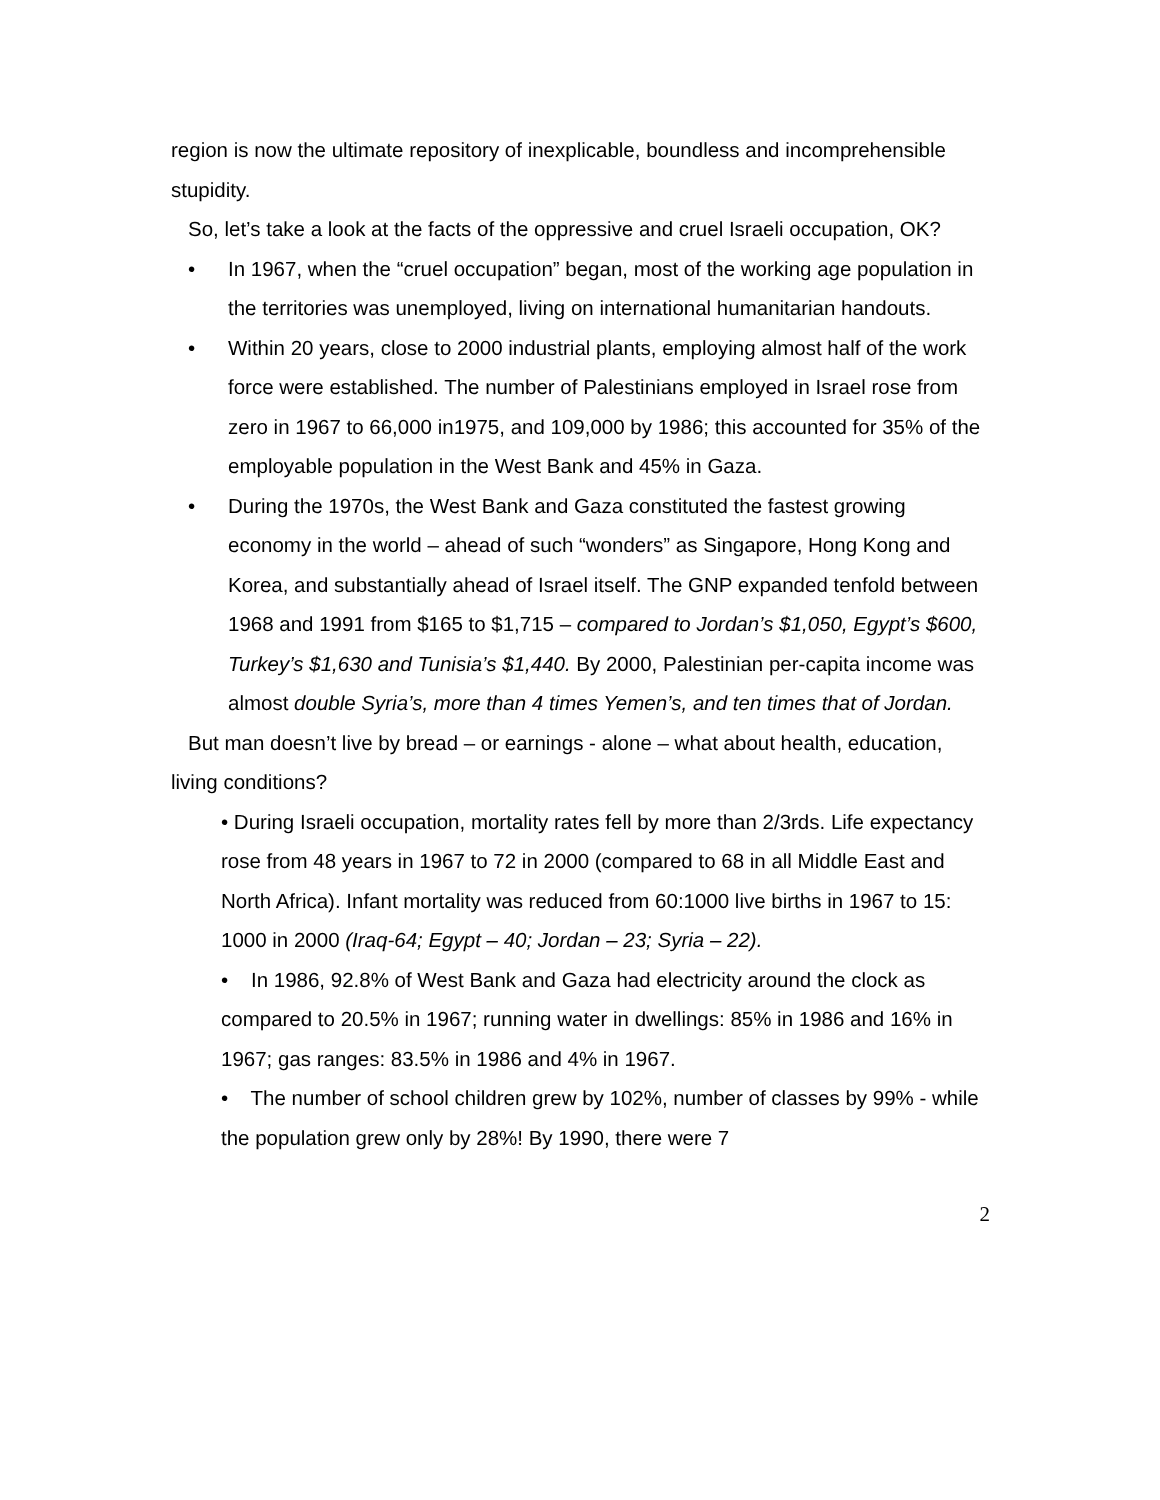region is now the ultimate repository of inexplicable, boundless and incomprehensible stupidity.
So, let’s take a look at the facts of the oppressive and cruel Israeli occupation, OK?
• In 1967, when the “cruel occupation” began, most of the working age population in the territories was unemployed, living on international humanitarian handouts.
• Within 20 years, close to 2000 industrial plants, employing almost half of the work force were established. The number of Palestinians employed in Israel rose from zero in 1967 to 66,000 in1975, and 109,000 by 1986; this accounted for 35% of the employable population in the West Bank and 45% in Gaza.
• During the 1970s, the West Bank and Gaza constituted the fastest growing economy in the world – ahead of such “wonders” as Singapore, Hong Kong and Korea, and substantially ahead of Israel itself. The GNP expanded tenfold between 1968 and 1991 from $165 to $1,715 – compared to Jordan’s $1,050, Egypt’s $600, Turkey’s $1,630 and Tunisia’s $1,440. By 2000, Palestinian per-capita income was almost double Syria’s, more than 4 times Yemen’s, and ten times that of Jordan.
But man doesn’t live by bread – or earnings - alone – what about health, education, living conditions?
• During Israeli occupation, mortality rates fell by more than 2/3rds. Life expectancy rose from 48 years in 1967 to 72 in 2000 (compared to 68 in all Middle East and North Africa). Infant mortality was reduced from 60:1000 live births in 1967 to 15: 1000 in 2000 (Iraq-64; Egypt – 40; Jordan – 23; Syria – 22).
• In 1986, 92.8% of West Bank and Gaza had electricity around the clock as compared to 20.5% in 1967; running water in dwellings: 85% in 1986 and 16% in 1967; gas ranges: 83.5% in 1986 and 4% in 1967.
• The number of school children grew by 102%, number of classes by 99% - while the population grew only by 28%! By 1990, there were 7
2